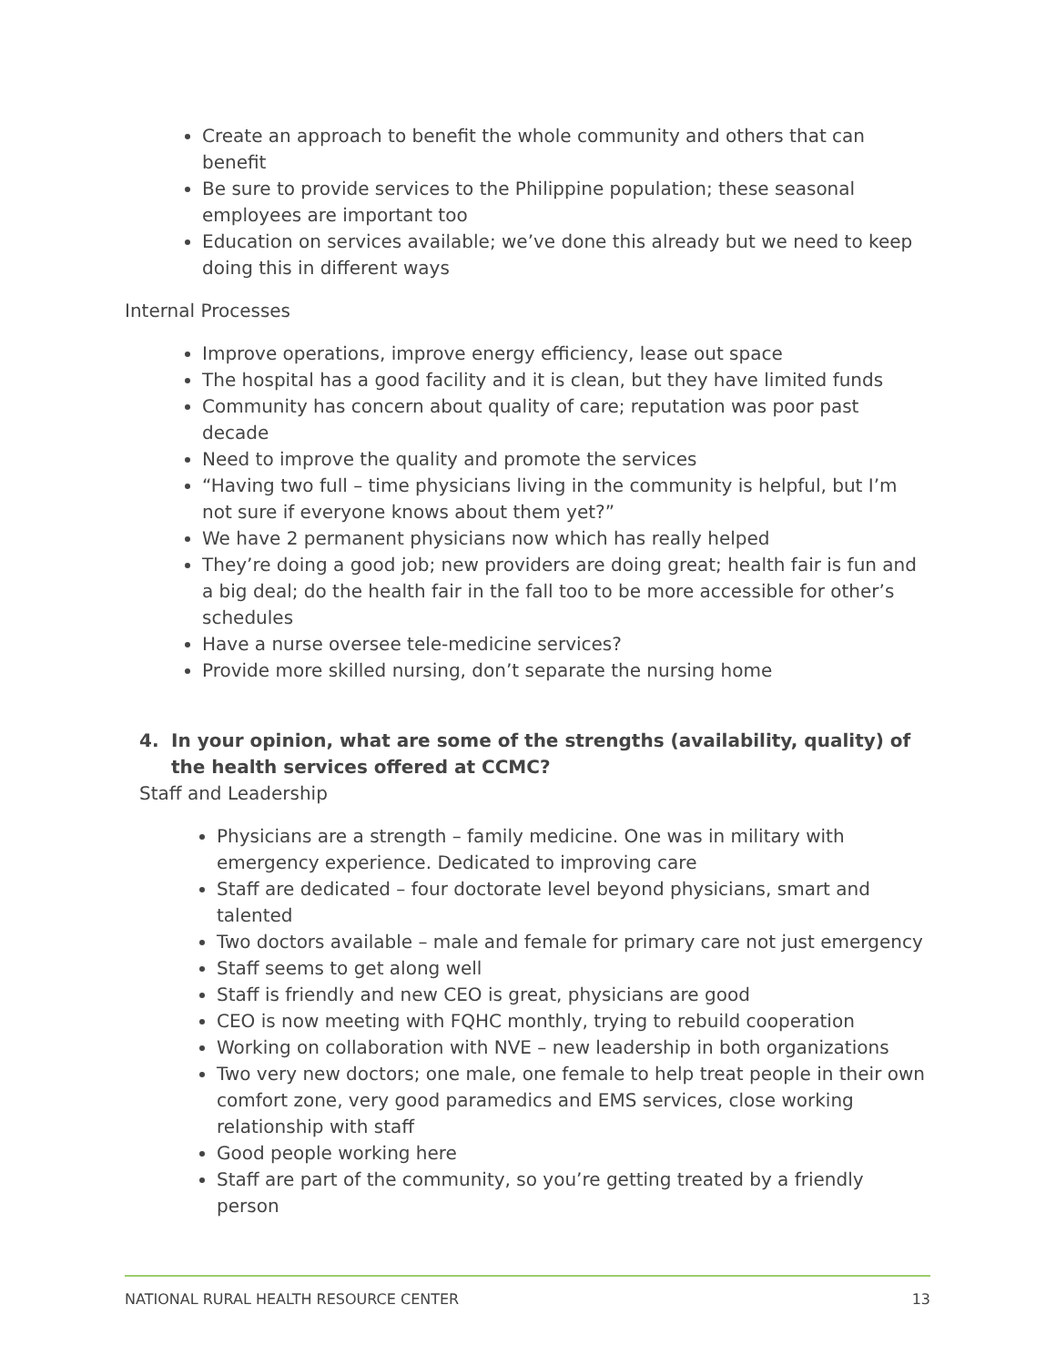Create an approach to benefit the whole community and others that can benefit
Be sure to provide services to the Philippine population; these seasonal employees are important too
Education on services available; we’ve done this already but we need to keep doing this in different ways
Internal Processes
Improve operations, improve energy efficiency, lease out space
The hospital has a good facility and it is clean, but they have limited funds
Community has concern about quality of care; reputation was poor past decade
Need to improve the quality and promote the services
“Having two full – time physicians living in the community is helpful, but I’m not sure if everyone knows about them yet?”
We have 2 permanent physicians now which has really helped
They’re doing a good job; new providers are doing great; health fair is fun and a big deal; do the health fair in the fall too to be more accessible for other’s schedules
Have a nurse oversee tele-medicine services?
Provide more skilled nursing, don’t separate the nursing home
4. In your opinion, what are some of the strengths (availability, quality) of the health services offered at CCMC?
Staff and Leadership
Physicians are a strength – family medicine. One was in military with emergency experience. Dedicated to improving care
Staff are dedicated – four doctorate level beyond physicians, smart and talented
Two doctors available – male and female for primary care not just emergency
Staff seems to get along well
Staff is friendly and new CEO is great, physicians are good
CEO is now meeting with FQHC monthly, trying to rebuild cooperation
Working on collaboration with NVE – new leadership in both organizations
Two very new doctors; one male, one female to help treat people in their own comfort zone, very good paramedics and EMS services, close working relationship with staff
Good people working here
Staff are part of the community, so you’re getting treated by a friendly person
NATIONAL RURAL HEALTH RESOURCE CENTER 13